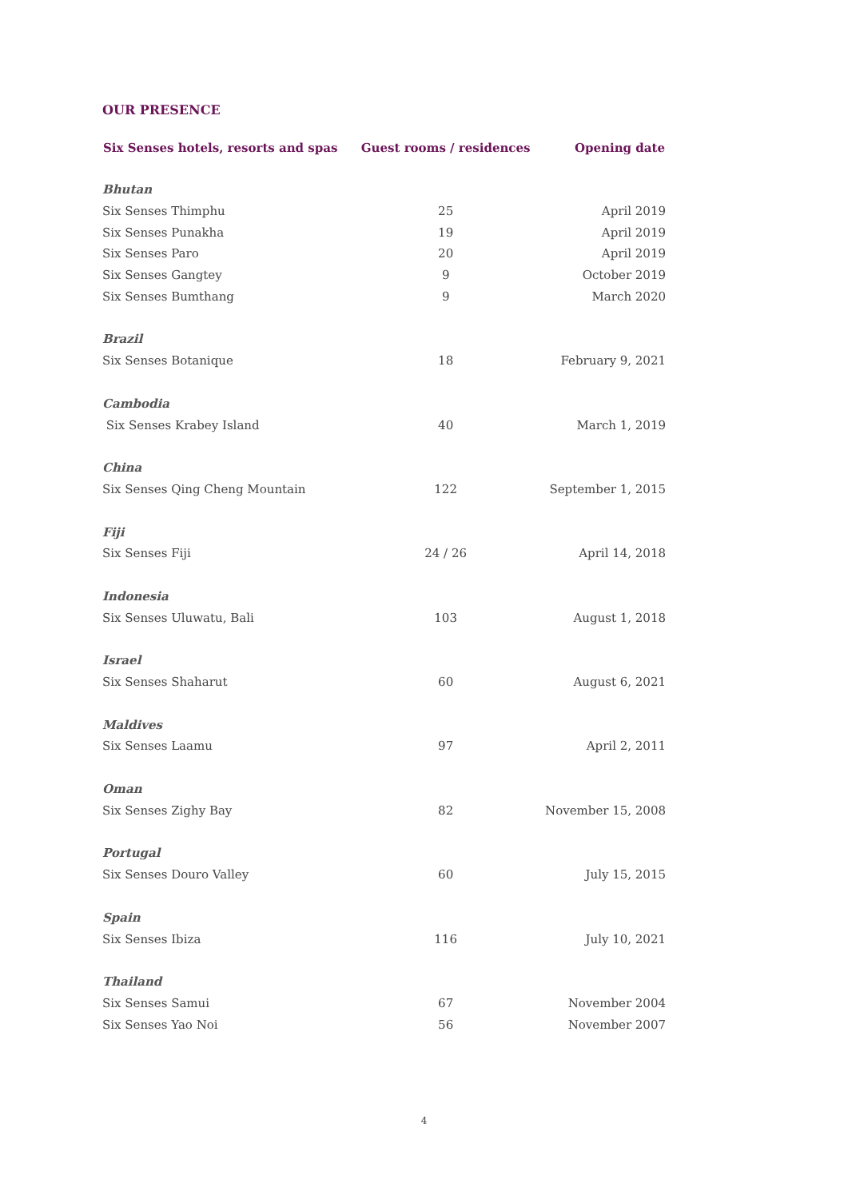OUR PRESENCE
| Six Senses hotels, resorts and spas | Guest rooms / residences | Opening date |
| --- | --- | --- |
| Bhutan | | |
| Six Senses Thimphu | 25 | April 2019 |
| Six Senses Punakha | 19 | April 2019 |
| Six Senses Paro | 20 | April 2019 |
| Six Senses Gangtey | 9 | October 2019 |
| Six Senses Bumthang | 9 | March 2020 |
| Brazil | | |
| Six Senses Botanique | 18 | February 9, 2021 |
| Cambodia | | |
| Six Senses Krabey Island | 40 | March 1, 2019 |
| China | | |
| Six Senses Qing Cheng Mountain | 122 | September 1, 2015 |
| Fiji | | |
| Six Senses Fiji | 24 / 26 | April 14, 2018 |
| Indonesia | | |
| Six Senses Uluwatu, Bali | 103 | August 1, 2018 |
| Israel | | |
| Six Senses Shaharut | 60 | August 6, 2021 |
| Maldives | | |
| Six Senses Laamu | 97 | April 2, 2011 |
| Oman | | |
| Six Senses Zighy Bay | 82 | November 15, 2008 |
| Portugal | | |
| Six Senses Douro Valley | 60 | July 15, 2015 |
| Spain | | |
| Six Senses Ibiza | 116 | July 10, 2021 |
| Thailand | | |
| Six Senses Samui | 67 | November 2004 |
| Six Senses Yao Noi | 56 | November 2007 |
4